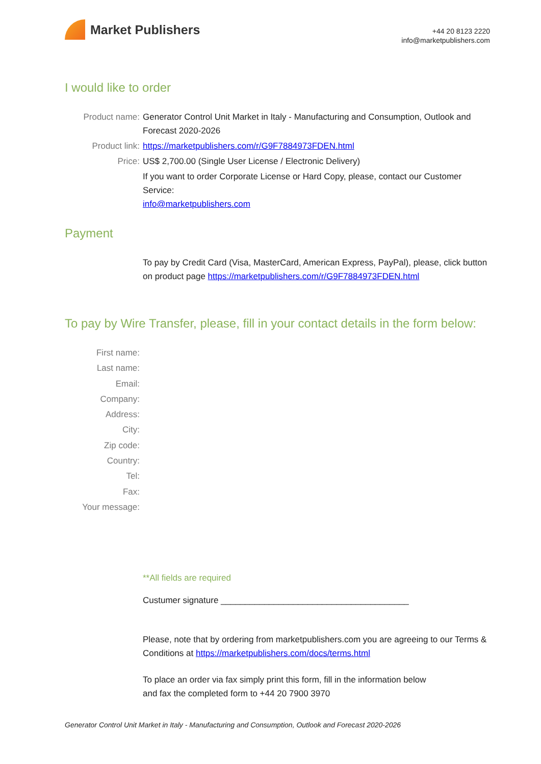Market Publishers
+44 20 8123 2220
info@marketpublishers.com
I would like to order
Product name: Generator Control Unit Market in Italy - Manufacturing and Consumption, Outlook and Forecast 2020-2026
Product link: https://marketpublishers.com/r/G9F7884973FDEN.html
Price: US$ 2,700.00 (Single User License / Electronic Delivery)
If you want to order Corporate License or Hard Copy, please, contact our Customer Service:
info@marketpublishers.com
Payment
To pay by Credit Card (Visa, MasterCard, American Express, PayPal), please, click button on product page https://marketpublishers.com/r/G9F7884973FDEN.html
To pay by Wire Transfer, please, fill in your contact details in the form below:
First name:
Last name:
Email:
Company:
Address:
City:
Zip code:
Country:
Tel:
Fax:
Your message:
**All fields are required
Custumer signature _______________________________________
Please, note that by ordering from marketpublishers.com you are agreeing to our Terms & Conditions at https://marketpublishers.com/docs/terms.html
To place an order via fax simply print this form, fill in the information below
and fax the completed form to +44 20 7900 3970
Generator Control Unit Market in Italy - Manufacturing and Consumption, Outlook and Forecast 2020-2026